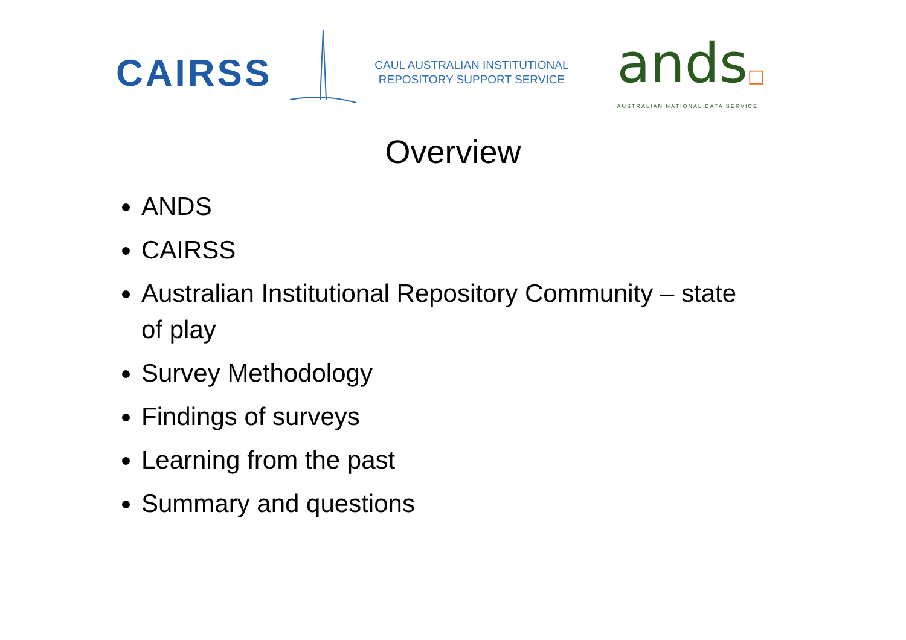CAIRSS
CAUL AUSTRALIAN INSTITUTIONAL
REPOSITORY SUPPORT SERVICE
ands□
AUSTRALIAN NATIONAL DATA SERVICE
Overview
ANDS
CAIRSS
Australian Institutional Repository Community – state of play
Survey Methodology
Findings of surveys
Learning from the past
Summary and questions